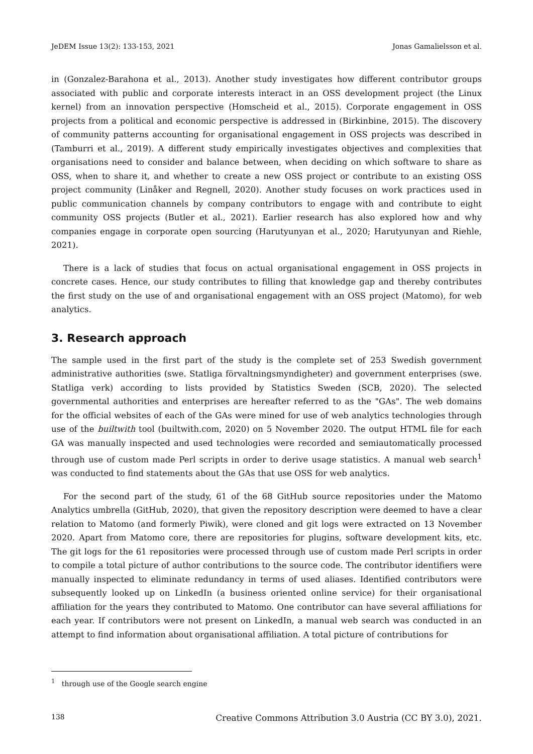JeDEM Issue 13(2): 133-153, 2021 Jonas Gamalielsson et al.
in (Gonzalez-Barahona et al., 2013). Another study investigates how different contributor groups associated with public and corporate interests interact in an OSS development project (the Linux kernel) from an innovation perspective (Homscheid et al., 2015). Corporate engagement in OSS projects from a political and economic perspective is addressed in (Birkinbine, 2015). The discovery of community patterns accounting for organisational engagement in OSS projects was described in (Tamburri et al., 2019). A different study empirically investigates objectives and complexities that organisations need to consider and balance between, when deciding on which software to share as OSS, when to share it, and whether to create a new OSS project or contribute to an existing OSS project community (Linåker and Regnell, 2020). Another study focuses on work practices used in public communication channels by company contributors to engage with and contribute to eight community OSS projects (Butler et al., 2021). Earlier research has also explored how and why companies engage in corporate open sourcing (Harutyunyan et al., 2020; Harutyunyan and Riehle, 2021).
There is a lack of studies that focus on actual organisational engagement in OSS projects in concrete cases. Hence, our study contributes to filling that knowledge gap and thereby contributes the first study on the use of and organisational engagement with an OSS project (Matomo), for web analytics.
3. Research approach
The sample used in the first part of the study is the complete set of 253 Swedish government administrative authorities (swe. Statliga förvaltningsmyndigheter) and government enterprises (swe. Statliga verk) according to lists provided by Statistics Sweden (SCB, 2020). The selected governmental authorities and enterprises are hereafter referred to as the "GAs". The web domains for the official websites of each of the GAs were mined for use of web analytics technologies through use of the builtwith tool (builtwith.com, 2020) on 5 November 2020. The output HTML file for each GA was manually inspected and used technologies were recorded and semiautomatically processed through use of custom made Perl scripts in order to derive usage statistics. A manual web search<sup>1</sup> was conducted to find statements about the GAs that use OSS for web analytics.
For the second part of the study, 61 of the 68 GitHub source repositories under the Matomo Analytics umbrella (GitHub, 2020), that given the repository description were deemed to have a clear relation to Matomo (and formerly Piwik), were cloned and git logs were extracted on 13 November 2020. Apart from Matomo core, there are repositories for plugins, software development kits, etc. The git logs for the 61 repositories were processed through use of custom made Perl scripts in order to compile a total picture of author contributions to the source code. The contributor identifiers were manually inspected to eliminate redundancy in terms of used aliases. Identified contributors were subsequently looked up on LinkedIn (a business oriented online service) for their organisational affiliation for the years they contributed to Matomo. One contributor can have several affiliations for each year. If contributors were not present on LinkedIn, a manual web search was conducted in an attempt to find information about organisational affiliation. A total picture of contributions for
<sup>1</sup> through use of the Google search engine
138 Creative Commons Attribution 3.0 Austria (CC BY 3.0), 2021.